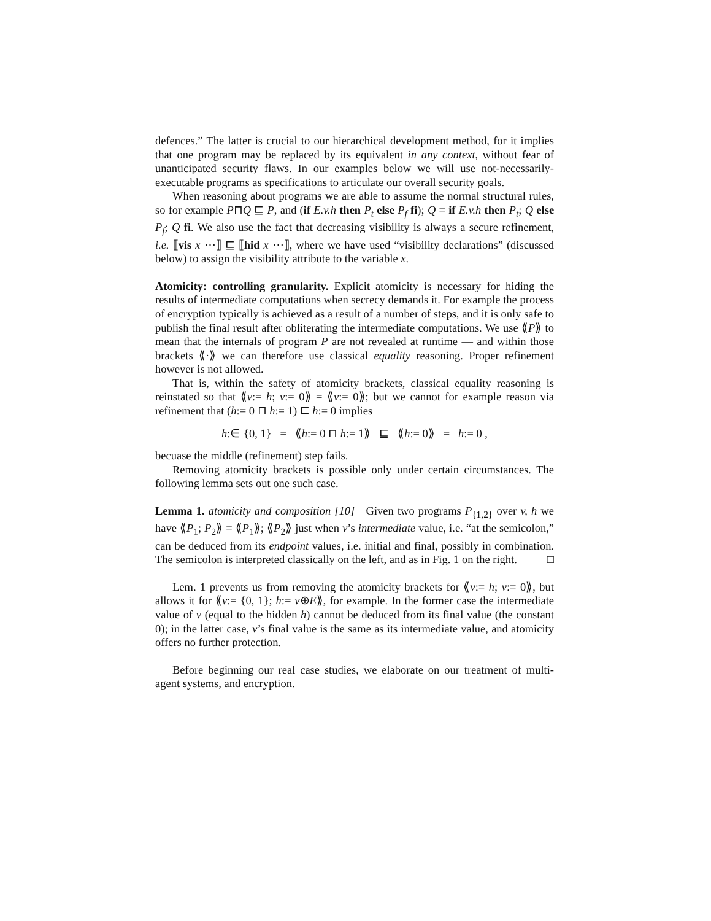defences.” The latter is crucial to our hierarchical development method, for it implies that one program may be replaced by its equivalent in any context, without fear of unanticipated security flaws. In our examples below we will use not-necessarily-executable programs as specifications to articulate our overall security goals.
When reasoning about programs we are able to assume the normal structural rules, so for example P⊓Q ⊑ P, and (if E.v.h then P<sub>t</sub> else P<sub>f</sub> fi); Q = if E.v.h then P<sub>t</sub>; Q else P<sub>f</sub>; Q fi. We also use the fact that decreasing visibility is always a secure refinement, i.e. ⟦vis x ⋯⟧ ⊑ ⟦hid x ⋯⟧, where we have used “visibility declarations” (discussed below) to assign the visibility attribute to the variable x.
Atomicity: controlling granularity. Explicit atomicity is necessary for hiding the results of intermediate computations when secrecy demands it. For example the process of encryption typically is achieved as a result of a number of steps, and it is only safe to publish the final result after obliterating the intermediate computations. We use ⟪P⟫ to mean that the internals of program P are not revealed at runtime — and within those brackets ⟪·⟫ we can therefore use classical equality reasoning. Proper refinement however is not allowed.
That is, within the safety of atomicity brackets, classical equality reasoning is reinstated so that ⟪v:= h; v:= 0⟫ = ⟪v:= 0⟫; but we cannot for example reason via refinement that (h:= 0 ⊓ h:= 1) ⊏ h:= 0 implies
h:∈ {0, 1} = ⟪h:= 0 ⊓ h:= 1⟫ ⊑ ⟪h:= 0⟫ = h:= 0 ,
becuase the middle (refinement) step fails.
Removing atomicity brackets is possible only under certain circumstances. The following lemma sets out one such case.
Lemma 1. atomicity and composition [10] Given two programs P<sub>{1,2}</sub> over v, h we have ⟪P<sub>1</sub>; P<sub>2</sub>⟫ = ⟪P<sub>1</sub>⟫; ⟪P<sub>2</sub>⟫ just when v’s intermediate value, i.e. “at the semicolon,” can be deduced from its endpoint values, i.e. initial and final, possibly in combination. The semicolon is interpreted classically on the left, and as in Fig. 1 on the right. □
Lem. 1 prevents us from removing the atomicity brackets for ⟪v:= h; v:= 0⟫, but allows it for ⟪v:= {0, 1}; h:= v⊕E⟫, for example. In the former case the intermediate value of v (equal to the hidden h) cannot be deduced from its final value (the constant 0); in the latter case, v’s final value is the same as its intermediate value, and atomicity offers no further protection.
Before beginning our real case studies, we elaborate on our treatment of multi-agent systems, and encryption.